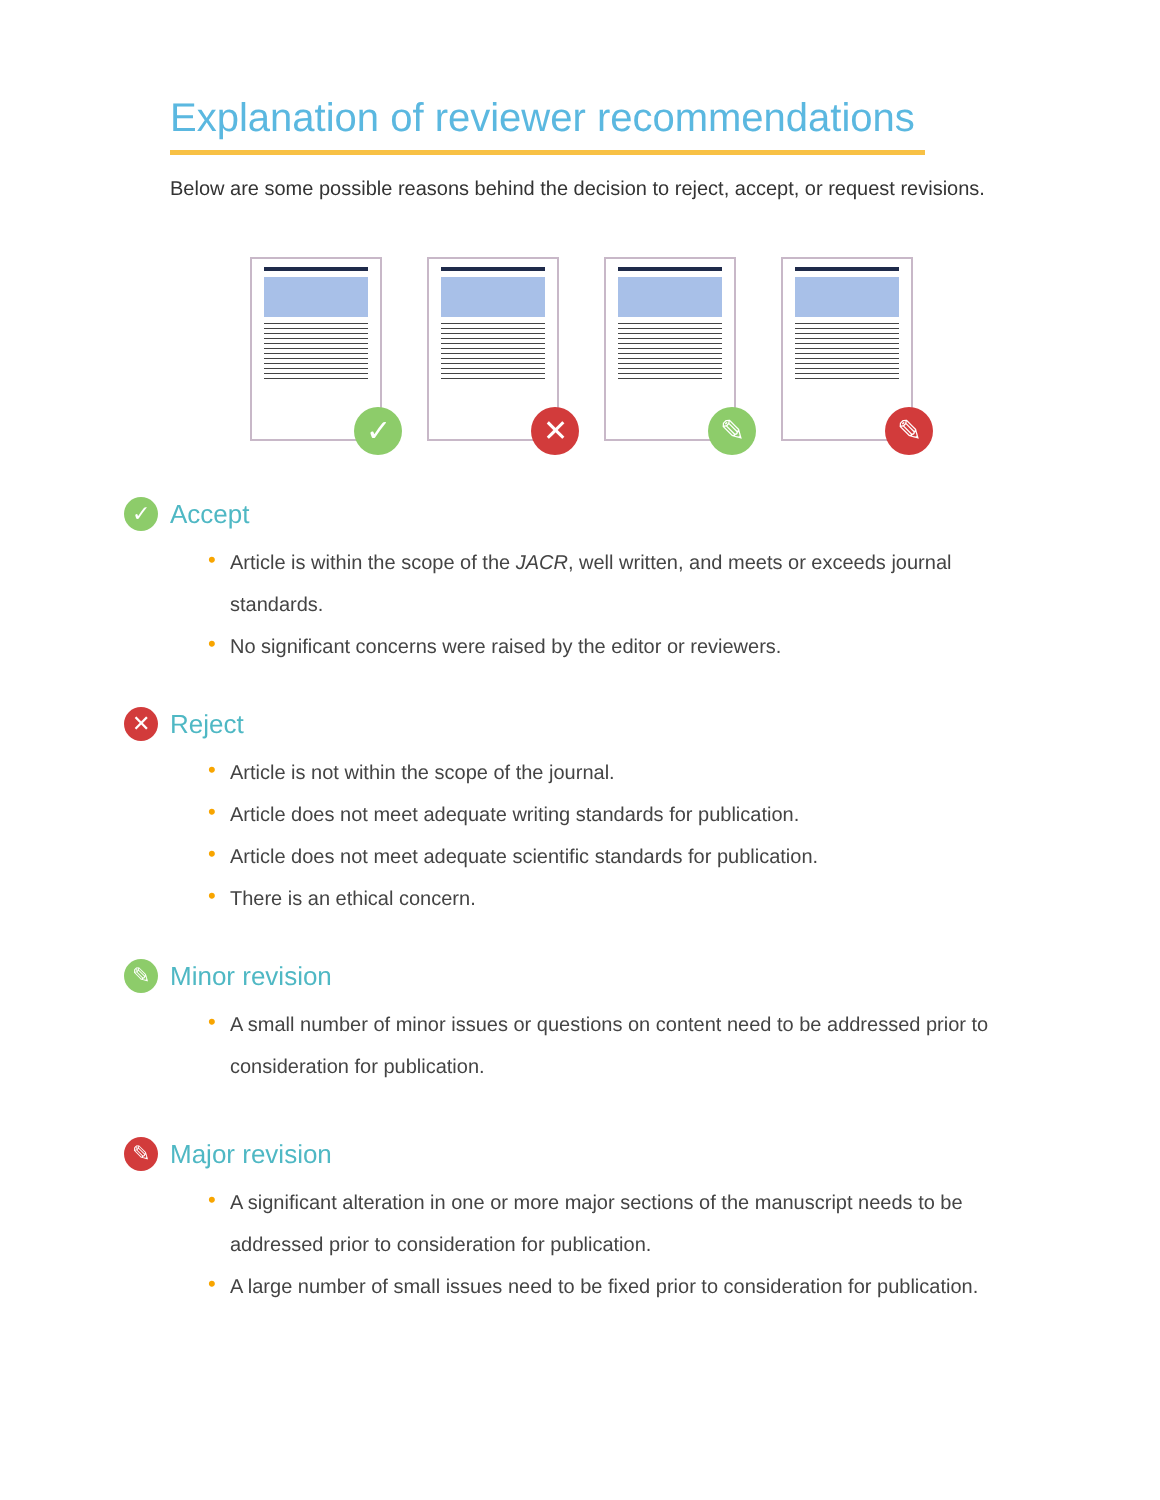Explanation of reviewer recommendations
Below are some possible reasons behind the decision to reject, accept, or request revisions.
✓
✕
✎
✎
✓ Accept
• Article is within the scope of the JACR, well written, and meets or exceeds journal standards.
• No significant concerns were raised by the editor or reviewers.
✕ Reject
• Article is not within the scope of the journal.
• Article does not meet adequate writing standards for publication.
• Article does not meet adequate scientific standards for publication.
• There is an ethical concern.
✎ Minor revision
• A small number of minor issues or questions on content need to be addressed prior to consideration for publication.
✎ Major revision
• A significant alteration in one or more major sections of the manuscript needs to be addressed prior to consideration for publication.
• A large number of small issues need to be fixed prior to consideration for publication.